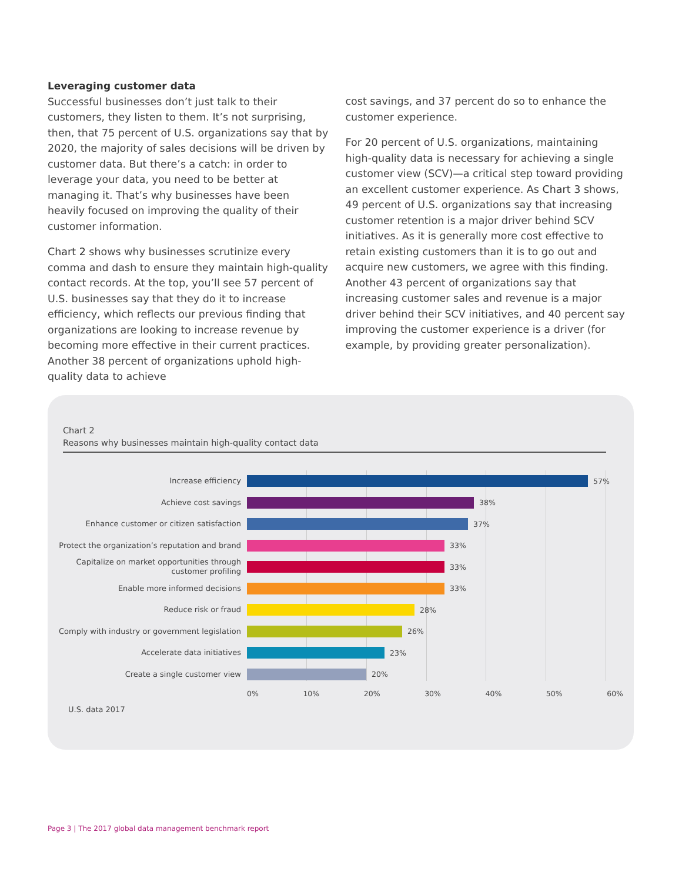Leveraging customer data
Successful businesses don’t just talk to their customers, they listen to them. It’s not surprising, then, that 75 percent of U.S. organizations say that by 2020, the majority of sales decisions will be driven by customer data. But there’s a catch: in order to leverage your data, you need to be better at managing it. That’s why businesses have been heavily focused on improving the quality of their customer information.
Chart 2 shows why businesses scrutinize every comma and dash to ensure they maintain high-quality contact records. At the top, you’ll see 57 percent of U.S. businesses say that they do it to increase efficiency, which reflects our previous finding that organizations are looking to increase revenue by becoming more effective in their current practices. Another 38 percent of organizations uphold high-quality data to achieve
cost savings, and 37 percent do so to enhance the customer experience.
For 20 percent of U.S. organizations, maintaining high-quality data is necessary for achieving a single customer view (SCV)—a critical step toward providing an excellent customer experience. As Chart 3 shows, 49 percent of U.S. organizations say that increasing customer retention is a major driver behind SCV initiatives. As it is generally more cost effective to retain existing customers than it is to go out and acquire new customers, we agree with this finding. Another 43 percent of organizations say that increasing customer sales and revenue is a major driver behind their SCV initiatives, and 40 percent say improving the customer experience is a driver (for example, by providing greater personalization).
Chart 2
Reasons why businesses maintain high-quality contact data
Increase efficiency
57%
Achieve cost savings
38%
Enhance customer or citizen satisfaction
37%
Protect the organization’s reputation and brand
33%
Capitalize on market opportunities through customer profiling
33%
Enable more informed decisions
33%
Reduce risk or fraud
28%
Comply with industry or government legislation
26%
Accelerate data initiatives
23%
Create a single customer view
20%
0% 10% 20% 30% 40% 50% 60%
U.S. data 2017
Page 3 | The 2017 global data management benchmark report